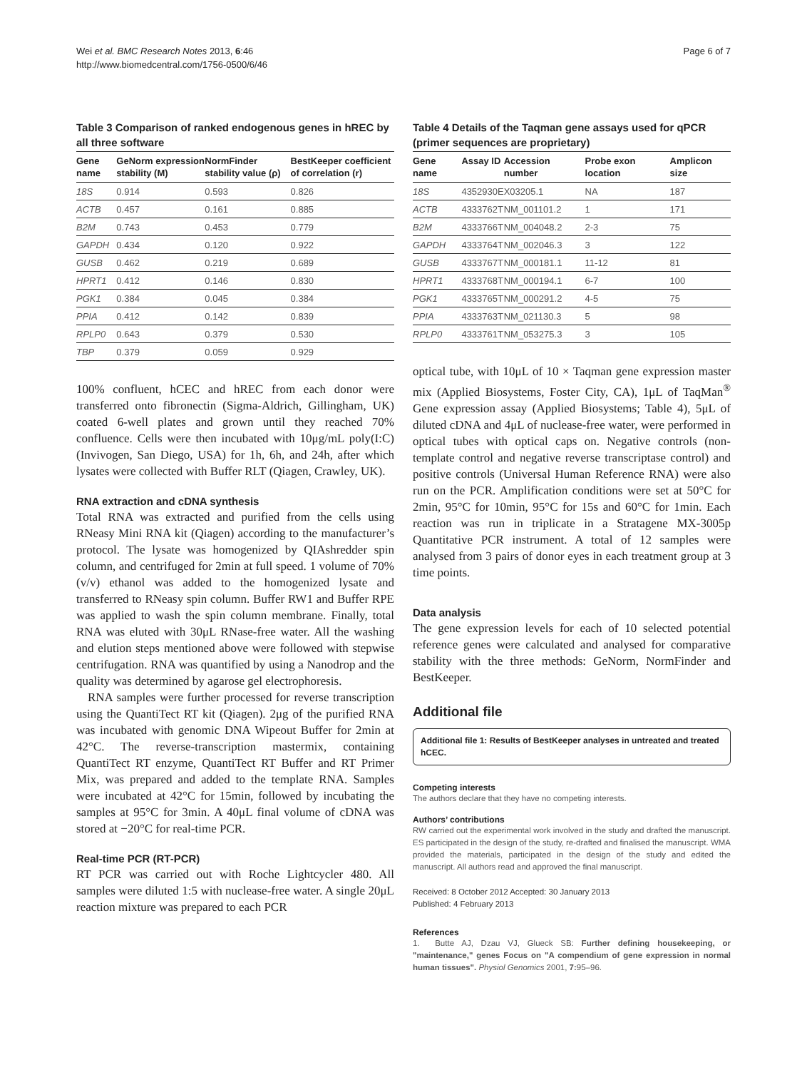Wei et al. BMC Research Notes 2013, 6:46
http://www.biomedcentral.com/1756-0500/6/46
Page 6 of 7
Table 3 Comparison of ranked endogenous genes in hREC by all three software
| Gene name | GeNorm expression stability (M) | NormFinder stability value (ρ) | BestKeeper coefficient of correlation (r) |
| --- | --- | --- | --- |
| 18S | 0.914 | 0.593 | 0.826 |
| ACTB | 0.457 | 0.161 | 0.885 |
| B2M | 0.743 | 0.453 | 0.779 |
| GAPDH | 0.434 | 0.120 | 0.922 |
| GUSB | 0.462 | 0.219 | 0.689 |
| HPRT1 | 0.412 | 0.146 | 0.830 |
| PGK1 | 0.384 | 0.045 | 0.384 |
| PPIA | 0.412 | 0.142 | 0.839 |
| RPLP0 | 0.643 | 0.379 | 0.530 |
| TBP | 0.379 | 0.059 | 0.929 |
100% confluent, hCEC and hREC from each donor were transferred onto fibronectin (Sigma-Aldrich, Gillingham, UK) coated 6-well plates and grown until they reached 70% confluence. Cells were then incubated with 10μg/mL poly(I:C) (Invivogen, San Diego, USA) for 1h, 6h, and 24h, after which lysates were collected with Buffer RLT (Qiagen, Crawley, UK).
RNA extraction and cDNA synthesis
Total RNA was extracted and purified from the cells using RNeasy Mini RNA kit (Qiagen) according to the manufacturer’s protocol. The lysate was homogenized by QIAshredder spin column, and centrifuged for 2min at full speed. 1 volume of 70% (v/v) ethanol was added to the homogenized lysate and transferred to RNeasy spin column. Buffer RW1 and Buffer RPE was applied to wash the spin column membrane. Finally, total RNA was eluted with 30μL RNase-free water. All the washing and elution steps mentioned above were followed with stepwise centrifugation. RNA was quantified by using a Nanodrop and the quality was determined by agarose gel electrophoresis.
RNA samples were further processed for reverse transcription using the QuantiTect RT kit (Qiagen). 2μg of the purified RNA was incubated with genomic DNA Wipeout Buffer for 2min at 42°C. The reverse-transcription mastermix, containing QuantiTect RT enzyme, QuantiTect RT Buffer and RT Primer Mix, was prepared and added to the template RNA. Samples were incubated at 42°C for 15min, followed by incubating the samples at 95°C for 3min. A 40μL final volume of cDNA was stored at −20°C for real-time PCR.
Real-time PCR (RT-PCR)
RT PCR was carried out with Roche Lightcycler 480. All samples were diluted 1:5 with nuclease-free water. A single 20μL reaction mixture was prepared to each PCR
Table 4 Details of the Taqman gene assays used for qPCR (primer sequences are proprietary)
| Gene name | Assay ID | Accession number | Probe exon location | Amplicon size |
| --- | --- | --- | --- | --- |
| 18S | 4352930E | X03205.1 | NA | 187 |
| ACTB | 4333762T | NM_001101.2 | 1 | 171 |
| B2M | 4333766T | NM_004048.2 | 2-3 | 75 |
| GAPDH | 4333764T | NM_002046.3 | 3 | 122 |
| GUSB | 4333767T | NM_000181.1 | 11-12 | 81 |
| HPRT1 | 4333768T | NM_000194.1 | 6-7 | 100 |
| PGK1 | 4333765T | NM_000291.2 | 4-5 | 75 |
| PPIA | 4333763T | NM_021130.3 | 5 | 98 |
| RPLP0 | 4333761T | NM_053275.3 | 3 | 105 |
optical tube, with 10μL of 10 × Taqman gene expression master mix (Applied Biosystems, Foster City, CA), 1μL of TaqMan<sup>®</sup> Gene expression assay (Applied Biosystems; Table 4), 5μL of diluted cDNA and 4μL of nuclease-free water, were performed in optical tubes with optical caps on. Negative controls (non-template control and negative reverse transcriptase control) and positive controls (Universal Human Reference RNA) were also run on the PCR. Amplification conditions were set at 50°C for 2min, 95°C for 10min, 95°C for 15s and 60°C for 1min. Each reaction was run in triplicate in a Stratagene MX-3005p Quantitative PCR instrument. A total of 12 samples were analysed from 3 pairs of donor eyes in each treatment group at 3 time points.
Data analysis
The gene expression levels for each of 10 selected potential reference genes were calculated and analysed for comparative stability with the three methods: GeNorm, NormFinder and BestKeeper.
Additional file
Additional file 1: Results of BestKeeper analyses in untreated and treated hCEC.
Competing interests
The authors declare that they have no competing interests.
Authors’ contributions
RW carried out the experimental work involved in the study and drafted the manuscript. ES participated in the design of the study, re-drafted and finalised the manuscript. WMA provided the materials, participated in the design of the study and edited the manuscript. All authors read and approved the final manuscript.
Received: 8 October 2012 Accepted: 30 January 2013
Published: 4 February 2013
References
1. Butte AJ, Dzau VJ, Glueck SB: Further defining housekeeping, or "maintenance," genes Focus on "A compendium of gene expression in normal human tissues". Physiol Genomics 2001, 7: 95–96.